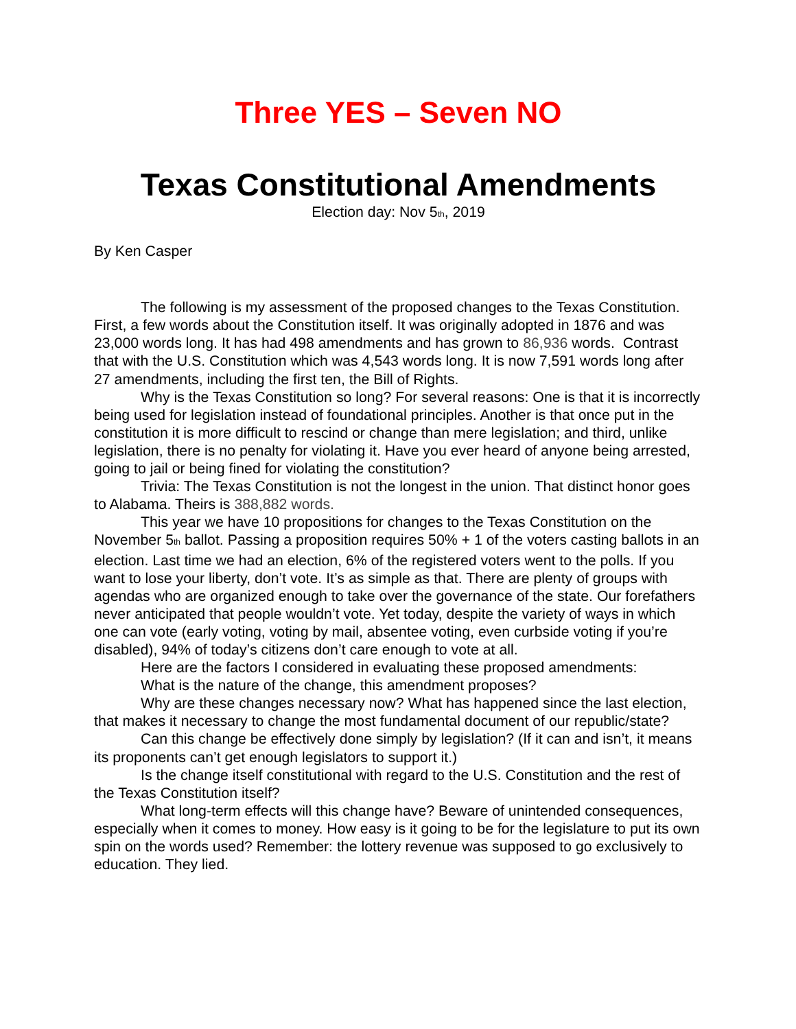Three YES – Seven NO
Texas Constitutional Amendments
Election day: Nov 5<sub>th</sub>, 2019
By Ken Casper
The following is my assessment of the proposed changes to the Texas Constitution. First, a few words about the Constitution itself. It was originally adopted in 1876 and was 23,000 words long. It has had 498 amendments and has grown to 86,936 words. Contrast that with the U.S. Constitution which was 4,543 words long. It is now 7,591 words long after 27 amendments, including the first ten, the Bill of Rights.
Why is the Texas Constitution so long? For several reasons: One is that it is incorrectly being used for legislation instead of foundational principles. Another is that once put in the constitution it is more difficult to rescind or change than mere legislation; and third, unlike legislation, there is no penalty for violating it. Have you ever heard of anyone being arrested, going to jail or being fined for violating the constitution?
Trivia: The Texas Constitution is not the longest in the union. That distinct honor goes to Alabama. Theirs is 388,882 words.
This year we have 10 propositions for changes to the Texas Constitution on the November 5<sub>th</sub> ballot. Passing a proposition requires 50% + 1 of the voters casting ballots in an election. Last time we had an election, 6% of the registered voters went to the polls. If you want to lose your liberty, don’t vote. It’s as simple as that. There are plenty of groups with agendas who are organized enough to take over the governance of the state. Our forefathers never anticipated that people wouldn’t vote. Yet today, despite the variety of ways in which one can vote (early voting, voting by mail, absentee voting, even curbside voting if you’re disabled), 94% of today’s citizens don’t care enough to vote at all.
Here are the factors I considered in evaluating these proposed amendments:
What is the nature of the change, this amendment proposes?
Why are these changes necessary now? What has happened since the last election, that makes it necessary to change the most fundamental document of our republic/state?
Can this change be effectively done simply by legislation? (If it can and isn’t, it means its proponents can’t get enough legislators to support it.)
Is the change itself constitutional with regard to the U.S. Constitution and the rest of the Texas Constitution itself?
What long-term effects will this change have? Beware of unintended consequences, especially when it comes to money. How easy is it going to be for the legislature to put its own spin on the words used? Remember: the lottery revenue was supposed to go exclusively to education. They lied.